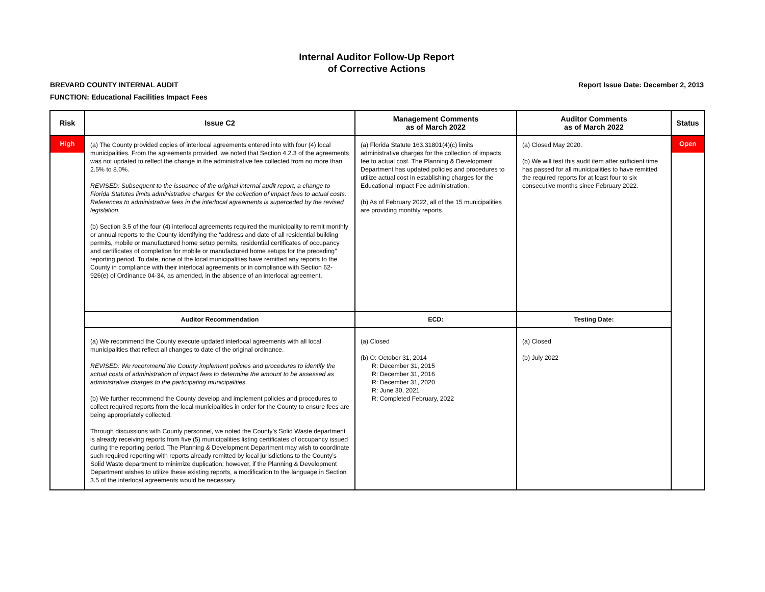Internal Auditor Follow-Up Report
of Corrective Actions
BREVARD COUNTY INTERNAL AUDIT Report Issue Date: December 2, 2013
FUNCTION: Educational Facilities Impact Fees
| Risk | Issue C2 | Management Comments as of March 2022 | Auditor Comments as of March 2022 | Status |
| --- | --- | --- | --- | --- |
| High | (a) The County provided copies of interlocal agreements entered into with four (4) local municipalities. From the agreements provided, we noted that Section 4.2.3 of the agreements was not updated to reflect the change in the administrative fee collected from no more than 2.5% to 8.0%. REVISED: Subsequent to the issuance of the original internal audit report, a change to Florida Statutes limits administrative charges for the collection of impact fees to actual costs. References to administrative fees in the interlocal agreements is superceded by the revised legislation. (b) Section 3.5 of the four (4) interlocal agreements required the municipality to remit monthly or annual reports to the County identifying the “address and date of all residential building permits, mobile or manufactured home setup permits, residential certificates of occupancy and certificates of completion for mobile or manufactured home setups for the preceding” reporting period. To date, none of the local municipalities have remitted any reports to the County in compliance with their interlocal agreements or in compliance with Section 62-926(e) of Ordinance 04-34, as amended, in the absence of an interlocal agreement. | (a) Florida Statute 163.31801(4)(c) limits administrative charges for the collection of impacts fee to actual cost. The Planning & Development Department has updated policies and procedures to utilize actual cost in establishing charges for the Educational Impact Fee administration. (b) As of February 2022, all of the 15 municipalities are providing monthly reports. | (a) Closed May 2020. (b) We will test this audit item after sufficient time has passed for all municipalities to have remitted the required reports for at least four to six consecutive months since February 2022. | Open |
| | Auditor Recommendation | ECD: | Testing Date: | |
| | (a) We recommend the County execute updated interlocal agreements with all local municipalities that reflect all changes to date of the original ordinance. REVISED: We recommend the County implement policies and procedures to identify the actual costs of administration of impact fees to determine the amount to be assessed as administrative charges to the participating municipalities. (b) We further recommend the County develop and implement policies and procedures to collect required reports from the local municipalities in order for the County to ensure fees are being appropriately collected. Through discussions with County personnel, we noted the County’s Solid Waste department is already receiving reports from five (5) municipalities listing certificates of occupancy issued during the reporting period. The Planning & Development Department may wish to coordinate such required reporting with reports already remitted by local jurisdictions to the County’s Solid Waste department to minimize duplication; however, if the Planning & Development Department wishes to utilize these existing reports, a modification to the language in Section 3.5 of the interlocal agreements would be necessary. | (a) Closed (b) O: October 31, 2014 R: December 31, 2015 R: December 31, 2016 R: December 31, 2020 R: June 30, 2021 R: Completed February, 2022 | (a) Closed (b) July 2022 | |